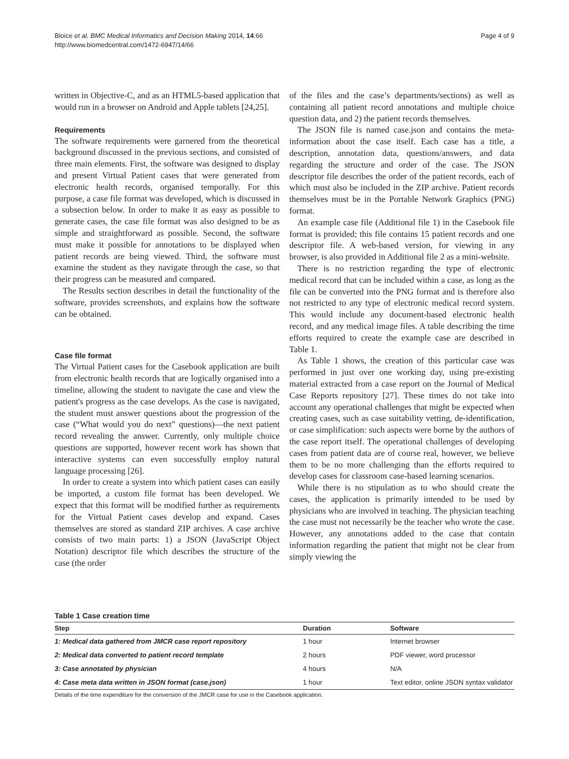Bloice et al. BMC Medical Informatics and Decision Making 2014, 14:66
http://www.biomedcentral.com/1472-6947/14/66
Page 4 of 9
written in Objective-C, and as an HTML5-based application that would run in a browser on Android and Apple tablets [24,25].
Requirements
The software requirements were garnered from the theoretical background discussed in the previous sections, and consisted of three main elements. First, the software was designed to display and present Virtual Patient cases that were generated from electronic health records, organised temporally. For this purpose, a case file format was developed, which is discussed in a subsection below. In order to make it as easy as possible to generate cases, the case file format was also designed to be as simple and straightforward as possible. Second, the software must make it possible for annotations to be displayed when patient records are being viewed. Third, the software must examine the student as they navigate through the case, so that their progress can be measured and compared.
The Results section describes in detail the functionality of the software, provides screenshots, and explains how the software can be obtained.
Case file format
The Virtual Patient cases for the Casebook application are built from electronic health records that are logically organised into a timeline, allowing the student to navigate the case and view the patient's progress as the case develops. As the case is navigated, the student must answer questions about the progression of the case (“What would you do next” questions)—the next patient record revealing the answer. Currently, only multiple choice questions are supported, however recent work has shown that interactive systems can even successfully employ natural language processing [26].
In order to create a system into which patient cases can easily be imported, a custom file format has been developed. We expect that this format will be modified further as requirements for the Virtual Patient cases develop and expand. Cases themselves are stored as standard ZIP archives. A case archive consists of two main parts: 1) a JSON (JavaScript Object Notation) descriptor file which describes the structure of the case (the order
of the files and the case’s departments/sections) as well as containing all patient record annotations and multiple choice question data, and 2) the patient records themselves.
The JSON file is named case.json and contains the meta-information about the case itself. Each case has a title, a description, annotation data, questions/answers, and data regarding the structure and order of the case. The JSON descriptor file describes the order of the patient records, each of which must also be included in the ZIP archive. Patient records themselves must be in the Portable Network Graphics (PNG) format.
An example case file (Additional file 1) in the Casebook file format is provided; this file contains 15 patient records and one descriptor file. A web-based version, for viewing in any browser, is also provided in Additional file 2 as a mini-website.
There is no restriction regarding the type of electronic medical record that can be included within a case, as long as the file can be converted into the PNG format and is therefore also not restricted to any type of electronic medical record system. This would include any document-based electronic health record, and any medical image files. A table describing the time efforts required to create the example case are described in Table 1.
As Table 1 shows, the creation of this particular case was performed in just over one working day, using pre-existing material extracted from a case report on the Journal of Medical Case Reports repository [27]. These times do not take into account any operational challenges that might be expected when creating cases, such as case suitability vetting, de-identification, or case simplification: such aspects were borne by the authors of the case report itself. The operational challenges of developing cases from patient data are of course real, however, we believe them to be no more challenging than the efforts required to develop cases for classroom case-based learning scenarios.
While there is no stipulation as to who should create the cases, the application is primarily intended to be used by physicians who are involved in teaching. The physician teaching the case must not necessarily be the teacher who wrote the case. However, any annotations added to the case that contain information regarding the patient that might not be clear from simply viewing the
Table 1 Case creation time
| Step | Duration | Software |
| --- | --- | --- |
| 1: Medical data gathered from JMCR case report repository | 1 hour | Internet browser |
| 2: Medical data converted to patient record template | 2 hours | PDF viewer, word processor |
| 3: Case annotated by physician | 4 hours | N/A |
| 4: Case meta data written in JSON format (case.json) | 1 hour | Text editor, online JSON syntax validator |
Details of the time expenditure for the conversion of the JMCR case for use in the Casebook application.